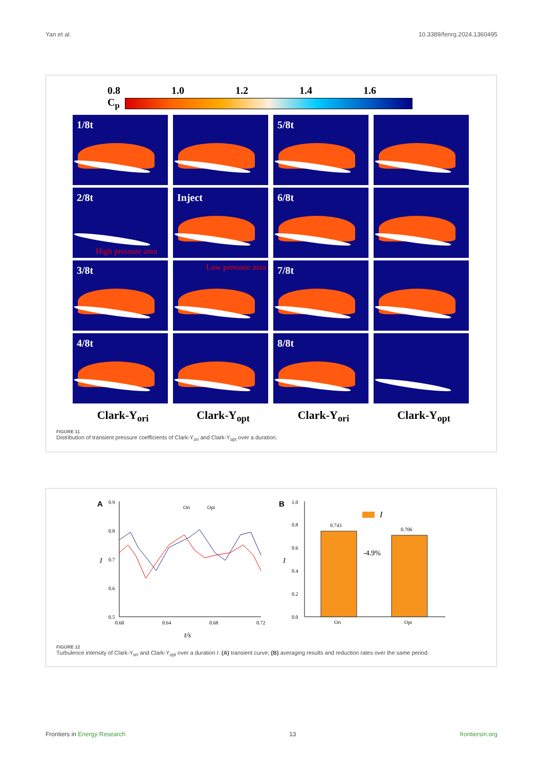Yan et al. 10.3389/fenrg.2024.1360495
0.8 1.0 1.2 1.4 1.6
C<sub>p</sub>
1/8t
5/8t
2/8t
High pressure area
Inject
6/8t
3/8t
Low pressure area
7/8t
4/8t
8/8t
Clark-Y<sub>ori</sub> Clark-Y<sub>opt</sub> Clark-Y<sub>ori</sub> Clark-Y<sub>opt</sub>
FIGURE 11
Distribution of transient pressure coefficients of Clark-Y<sub>ori</sub> and Clark-Y<sub>opt</sub> over a duration.
A
0.9
0.8
0.7
0.6
0.5
0.60
0.64
0.68
0.72
t/s
I
Ori
Opt
B
1.0
0.8
0.6
0.4
0.2
0.0
I
0.743
0.706
-4.9%
I
Ori
Opt
FIGURE 12
Turbulence intensity of Clark-Y<sub>ori</sub> and Clark-Y<sub>opt</sub> over a duration I: (A) transient curve; (B) averaging results and reduction rates over the same period.
Frontiers in Energy Research 13 frontiersin.org